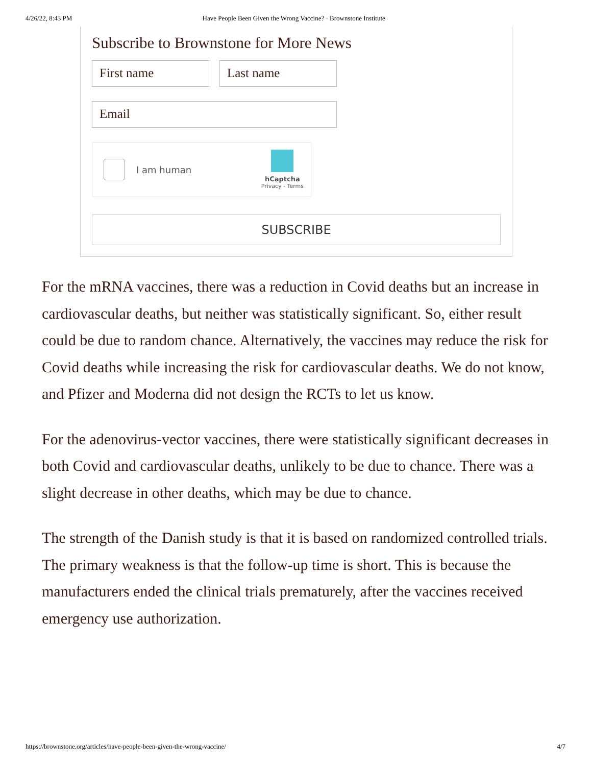4/26/22, 8:43 PM Have People Been Given the Wrong Vaccine? · Brownstone Institute
Subscribe to Brownstone for More News
First name Last name
Email
I am human
hCaptcha
Privacy - Terms
SUBSCRIBE
For the mRNA vaccines, there was a reduction in Covid deaths but an increase in cardiovascular deaths, but neither was statistically significant. So, either result could be due to random chance. Alternatively, the vaccines may reduce the risk for Covid deaths while increasing the risk for cardiovascular deaths. We do not know, and Pfizer and Moderna did not design the RCTs to let us know.
For the adenovirus-vector vaccines, there were statistically significant decreases in both Covid and cardiovascular deaths, unlikely to be due to chance. There was a slight decrease in other deaths, which may be due to chance.
The strength of the Danish study is that it is based on randomized controlled trials. The primary weakness is that the follow-up time is short. This is because the manufacturers ended the clinical trials prematurely, after the vaccines received emergency use authorization.
https://brownstone.org/articles/have-people-been-given-the-wrong-vaccine/ 4/7